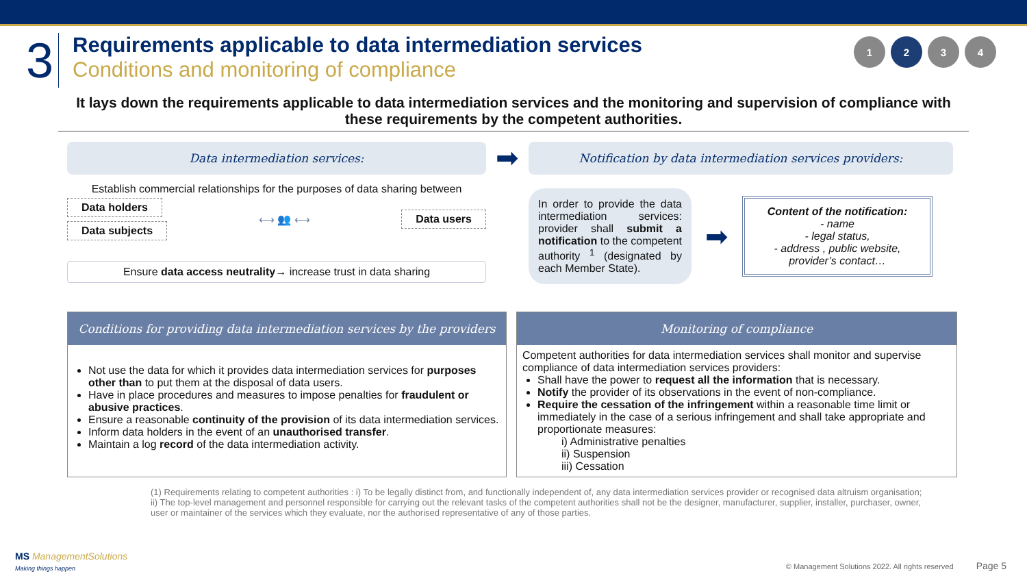3
Requirements applicable to data intermediation services
Conditions and monitoring of compliance
1234
It lays down the requirements applicable to data intermediation services and the monitoring and supervision of compliance with these requirements by the competent authorities.
Data intermediation services:
Establish commercial relationships for the purposes of data sharing between
Data holders
Data subjects
⟷ 👥 ⟷
Data users
Ensure data access neutrality→ increase trust in data sharing
➡
Notification by data intermediation services providers:
In order to provide the data intermediation services: provider shall submit a notification to the competent authority <sup>1</sup> (designated by each Member State).
➡
Content of the notification:
- name
- legal status,
- address , public website, provider’s contact…
Conditions for providing data intermediation services by the providers
Not use the data for which it provides data intermediation services for purposes other than to put them at the disposal of data users.
Have in place procedures and measures to impose penalties for fraudulent or abusive practices.
Ensure a reasonable continuity of the provision of its data intermediation services.
Inform data holders in the event of an unauthorised transfer.
Maintain a log record of the data intermediation activity.
Monitoring of compliance
Competent authorities for data intermediation services shall monitor and supervise compliance of data intermediation services providers:
Shall have the power to request all the information that is necessary.
Notify the provider of its observations in the event of non-compliance.
Require the cessation of the infringement within a reasonable time limit or immediately in the case of a serious infringement and shall take appropriate and proportionate measures:
i) Administrative penalties
ii) Suspension
iii) Cessation
(1) Requirements relating to competent authorities : i) To be legally distinct from, and functionally independent of, any data intermediation services provider or recognised data altruism organisation; ii) The top-level management and personnel responsible for carrying out the relevant tasks of the competent authorities shall not be the designer, manufacturer, supplier, installer, purchaser, owner, user or maintainer of the services which they evaluate, nor the authorised representative of any of those parties.
MS ManagementSolutions
Making things happen
© Management Solutions 2022. All rights reserved Page 5